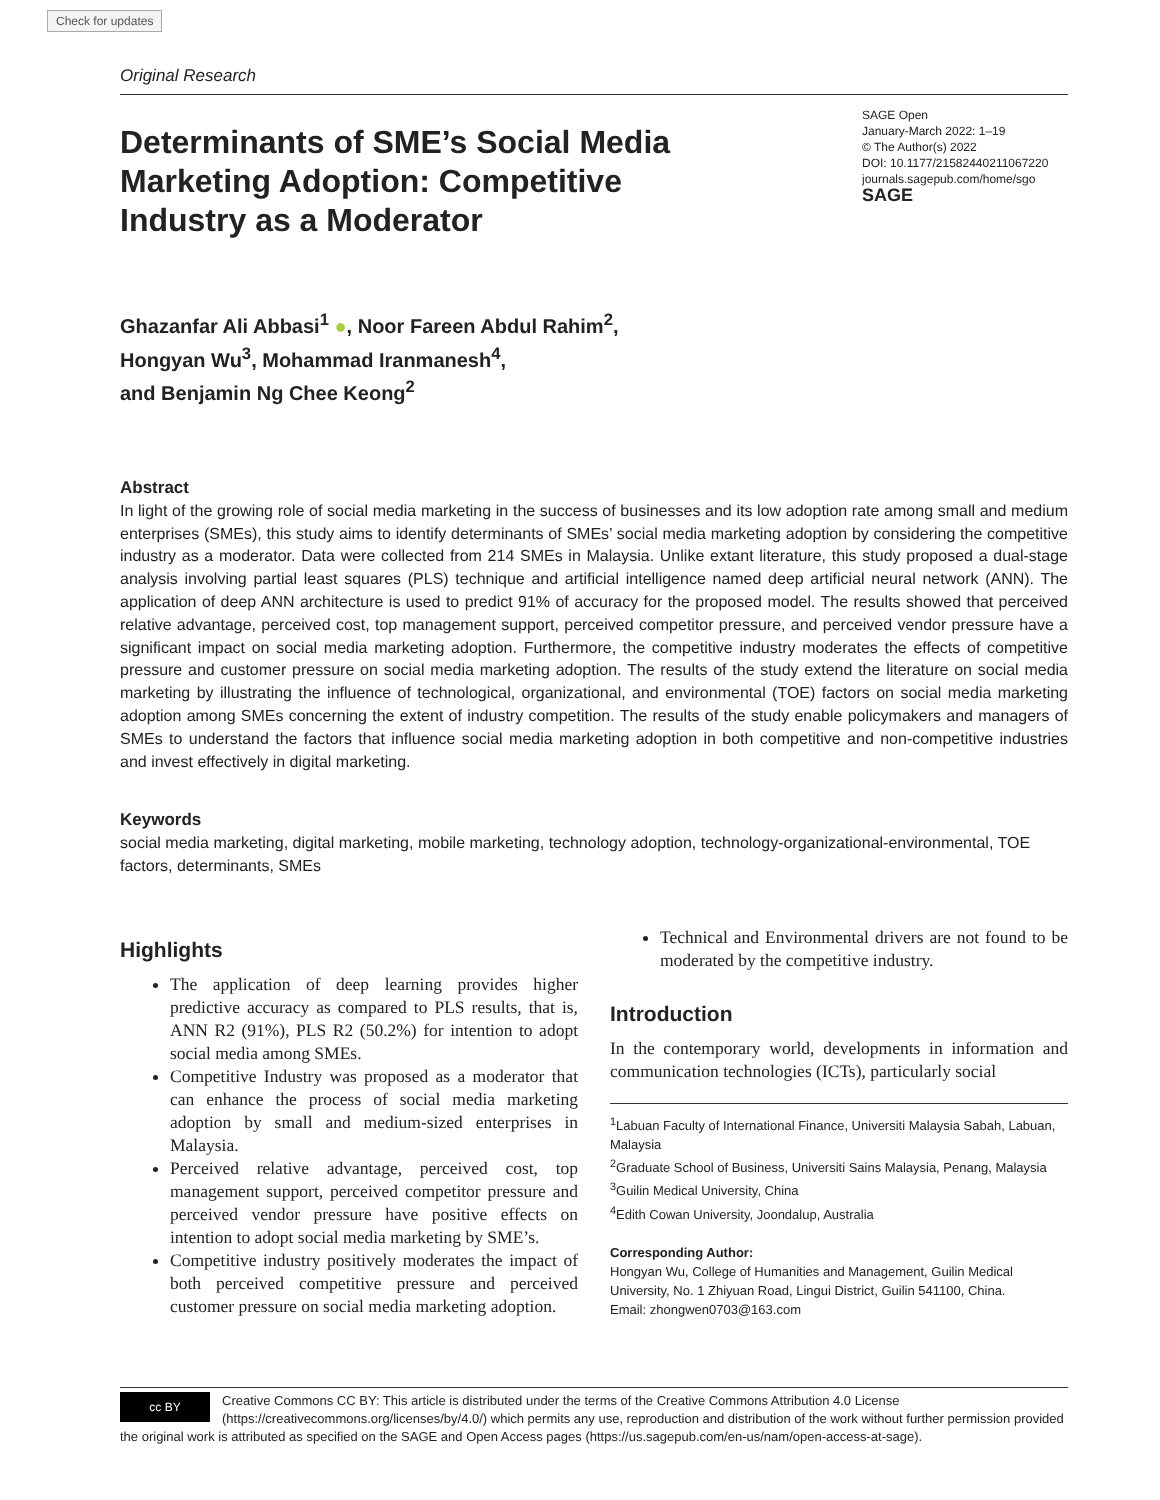Check for updates
Original Research
Determinants of SME’s Social Media Marketing Adoption: Competitive Industry as a Moderator
SAGE Open
January-March 2022: 1–19
© The Author(s) 2022
DOI: 10.1177/21582440211067220
journals.sagepub.com/home/sgo
SAGE
Ghazanfar Ali Abbasi<sup>1</sup> ●, Noor Fareen Abdul Rahim<sup>2</sup>,
Hongyan Wu<sup>3</sup>, Mohammad Iranmanesh<sup>4</sup>,
and Benjamin Ng Chee Keong<sup>2</sup>
Abstract
In light of the growing role of social media marketing in the success of businesses and its low adoption rate among small and medium enterprises (SMEs), this study aims to identify determinants of SMEs’ social media marketing adoption by considering the competitive industry as a moderator. Data were collected from 214 SMEs in Malaysia. Unlike extant literature, this study proposed a dual-stage analysis involving partial least squares (PLS) technique and artificial intelligence named deep artificial neural network (ANN). The application of deep ANN architecture is used to predict 91% of accuracy for the proposed model. The results showed that perceived relative advantage, perceived cost, top management support, perceived competitor pressure, and perceived vendor pressure have a significant impact on social media marketing adoption. Furthermore, the competitive industry moderates the effects of competitive pressure and customer pressure on social media marketing adoption. The results of the study extend the literature on social media marketing by illustrating the influence of technological, organizational, and environmental (TOE) factors on social media marketing adoption among SMEs concerning the extent of industry competition. The results of the study enable policymakers and managers of SMEs to understand the factors that influence social media marketing adoption in both competitive and non-competitive industries and invest effectively in digital marketing.
Keywords
social media marketing, digital marketing, mobile marketing, technology adoption, technology-organizational-environmental, TOE factors, determinants, SMEs
Highlights
The application of deep learning provides higher predictive accuracy as compared to PLS results, that is, ANN R2 (91%), PLS R2 (50.2%) for intention to adopt social media among SMEs.
Competitive Industry was proposed as a moderator that can enhance the process of social media marketing adoption by small and medium-sized enterprises in Malaysia.
Perceived relative advantage, perceived cost, top management support, perceived competitor pressure and perceived vendor pressure have positive effects on intention to adopt social media marketing by SME’s.
Competitive industry positively moderates the impact of both perceived competitive pressure and perceived customer pressure on social media marketing adoption.
Technical and Environmental drivers are not found to be moderated by the competitive industry.
Introduction
In the contemporary world, developments in information and communication technologies (ICTs), particularly social
<sup>1</sup> Labuan Faculty of International Finance, Universiti Malaysia Sabah, Labuan, Malaysia
<sup>2</sup> Graduate School of Business, Universiti Sains Malaysia, Penang, Malaysia
<sup>3</sup> Guilin Medical University, China
<sup>4</sup> Edith Cowan University, Joondalup, Australia
Corresponding Author:
Hongyan Wu, College of Humanities and Management, Guilin Medical University, No. 1 Zhiyuan Road, Lingui District, Guilin 541100, China.
Email: zhongwen0703@163.com
cc BY
Creative Commons CC BY: This article is distributed under the terms of the Creative Commons Attribution 4.0 License (https://creativecommons.org/licenses/by/4.0/) which permits any use, reproduction and distribution of the work without further permission provided the original work is attributed as specified on the SAGE and Open Access pages (https://us.sagepub.com/en-us/nam/open-access-at-sage).